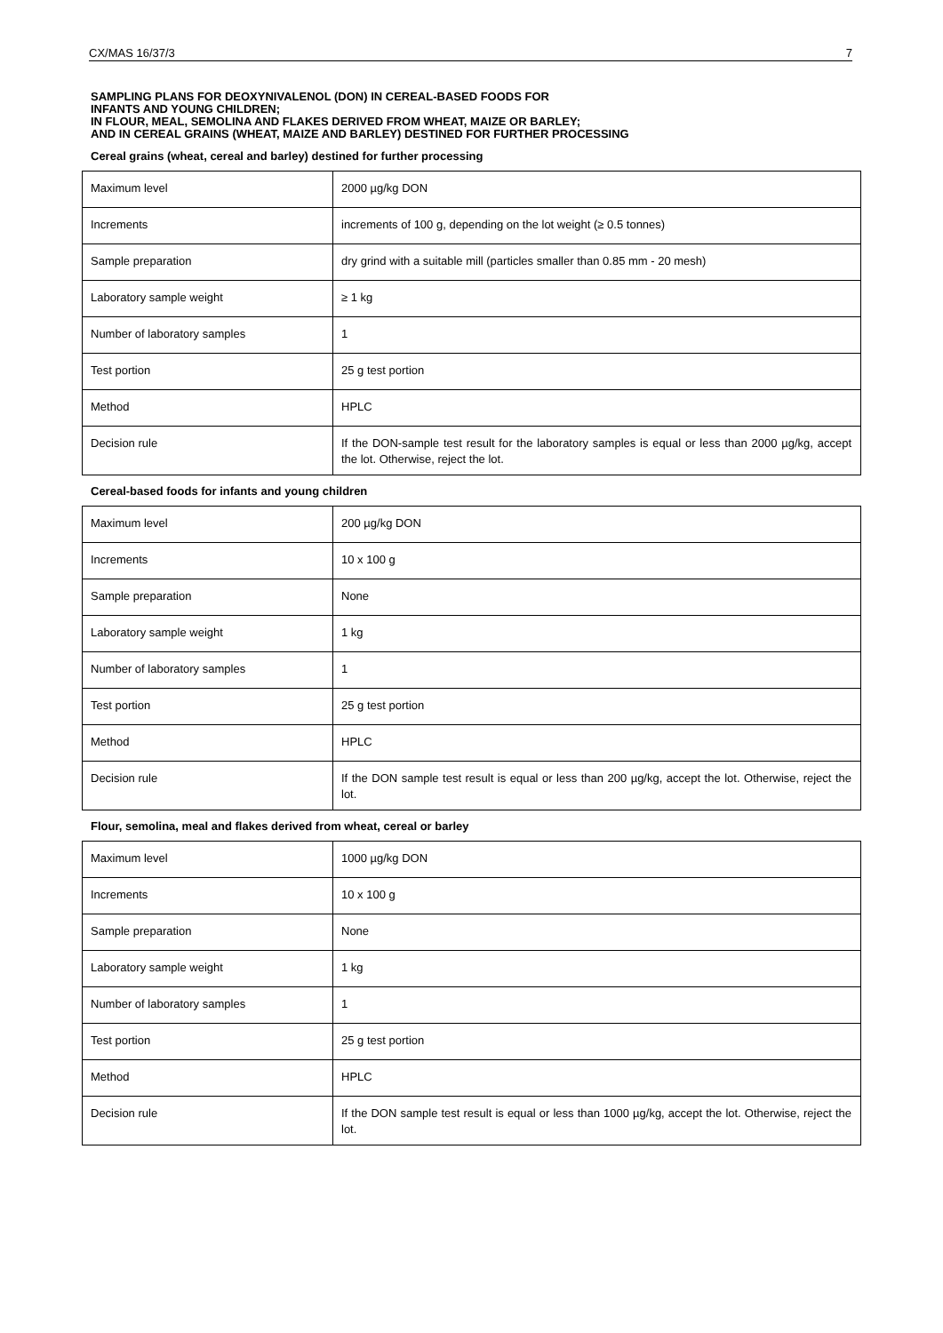CX/MAS 16/37/3 7
SAMPLING PLANS FOR DEOXYNIVALENOL (DON) IN CEREAL-BASED FOODS FOR
INFANTS AND YOUNG CHILDREN;
IN FLOUR, MEAL, SEMOLINA AND FLAKES DERIVED FROM WHEAT, MAIZE OR BARLEY;
AND IN CEREAL GRAINS (WHEAT, MAIZE AND BARLEY) DESTINED FOR FURTHER PROCESSING
Cereal grains (wheat, cereal and barley) destined for further processing
| Maximum level | 2000 µg/kg DON |
| Increments | increments of 100 g, depending on the lot weight (≥ 0.5 tonnes) |
| Sample preparation | dry grind with a suitable mill (particles smaller than 0.85 mm - 20 mesh) |
| Laboratory sample weight | ≥ 1 kg |
| Number of laboratory samples | 1 |
| Test portion | 25 g test portion |
| Method | HPLC |
| Decision rule | If the DON-sample test result for the laboratory samples is equal or less than 2000 µg/kg, accept the lot. Otherwise, reject the lot. |
Cereal-based foods for infants and young children
| Maximum level | 200 µg/kg DON |
| Increments | 10 x 100 g |
| Sample preparation | None |
| Laboratory sample weight | 1 kg |
| Number of laboratory samples | 1 |
| Test portion | 25 g test portion |
| Method | HPLC |
| Decision rule | If the DON sample test result is equal or less than 200 µg/kg, accept the lot. Otherwise, reject the lot. |
Flour, semolina, meal and flakes derived from wheat, cereal or barley
| Maximum level | 1000 µg/kg DON |
| Increments | 10 x 100 g |
| Sample preparation | None |
| Laboratory sample weight | 1 kg |
| Number of laboratory samples | 1 |
| Test portion | 25 g test portion |
| Method | HPLC |
| Decision rule | If the DON sample test result is equal or less than 1000 µg/kg, accept the lot. Otherwise, reject the lot. |